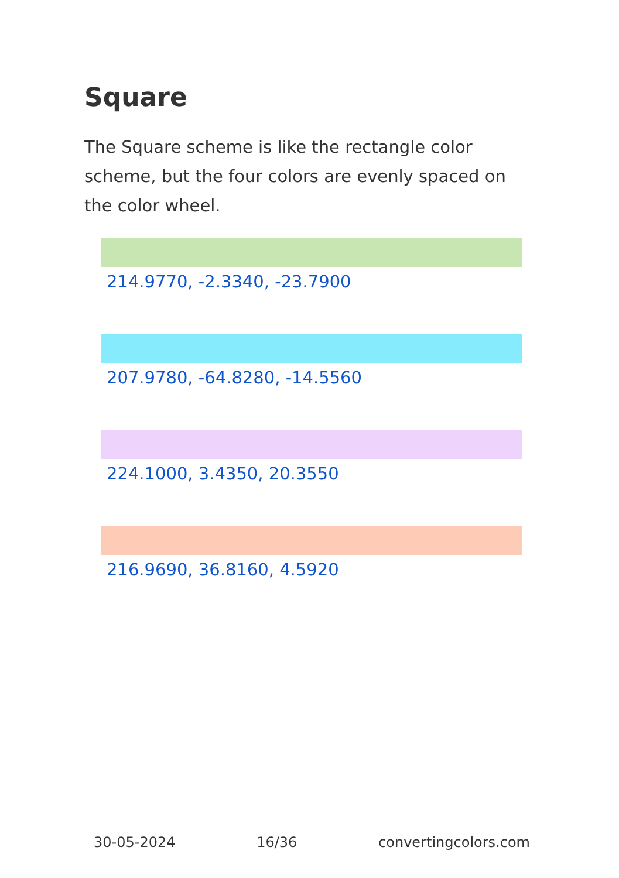Square
The Square scheme is like the rectangle color scheme, but the four colors are evenly spaced on the color wheel.
214.9770, -2.3340, -23.7900
207.9780, -64.8280, -14.5560
224.1000, 3.4350, 20.3550
216.9690, 36.8160, 4.5920
30-05-2024 16/36 convertingcolors.com